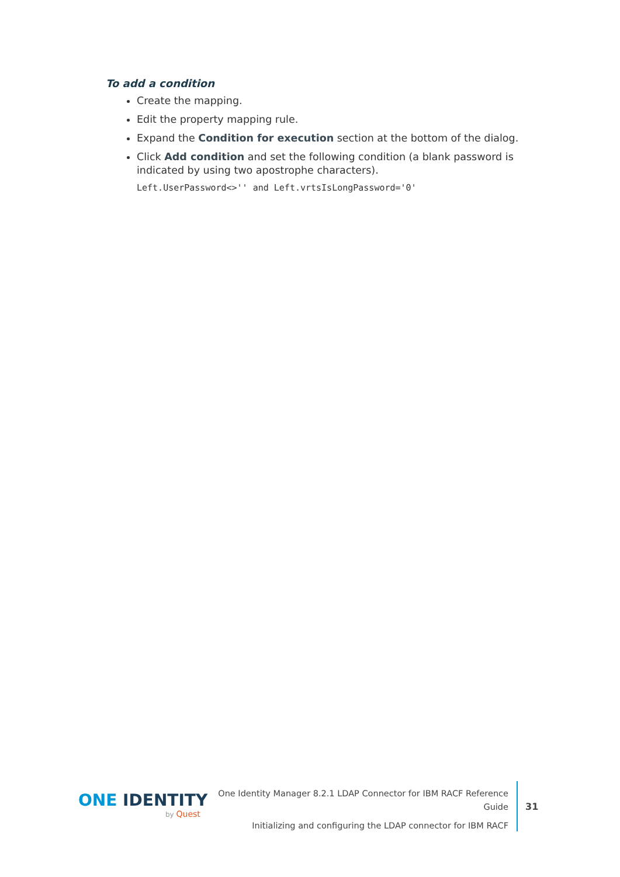To add a condition
Create the mapping.
Edit the property mapping rule.
Expand the Condition for execution section at the bottom of the dialog.
Click Add condition and set the following condition (a blank password is indicated by using two apostrophe characters).
Left.UserPassword<>'' and Left.vrtsIsLongPassword='0'
ONE IDENTITY
by Quest
One Identity Manager 8.2.1 LDAP Connector for IBM RACF Reference Guide
Initializing and configuring the LDAP connector for IBM RACF
31